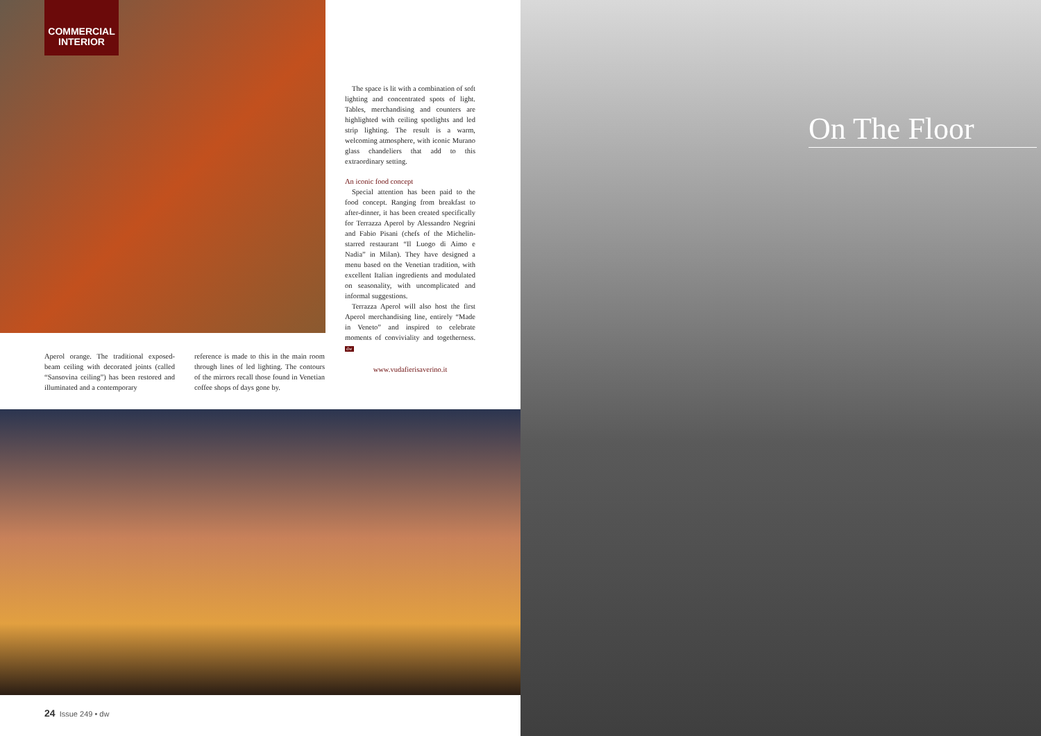COMMERCIAL
INTERIOR
The space is lit with a combination of soft lighting and concentrated spots of light. Tables, merchandising and counters are highlighted with ceiling spotlights and led strip lighting. The result is a warm, welcoming atmosphere, with iconic Murano glass chandeliers that add to this extraordinary setting.
An iconic food concept
Special attention has been paid to the food concept. Ranging from breakfast to after-dinner, it has been created specifically for Terrazza Aperol by Alessandro Negrini and Fabio Pisani (chefs of the Michelin-starred restaurant “Il Luogo di Aimo e Nadia” in Milan). They have designed a menu based on the Venetian tradition, with excellent Italian ingredients and modulated on seasonality, with uncomplicated and informal suggestions.
Terrazza Aperol will also host the first Aperol merchandising line, entirely “Made in Veneto” and inspired to celebrate moments of conviviality and togetherness. dw
www.vudafierisaverino.it
Aperol orange. The traditional exposed-beam ceiling with decorated joints (called “Sansovina ceiling”) has been restored and illuminated and a contemporary
reference is made to this in the main room through lines of led lighting. The contours of the mirrors recall those found in Venetian coffee shops of days gone by.
24 Issue 249 • dw
On The Floor